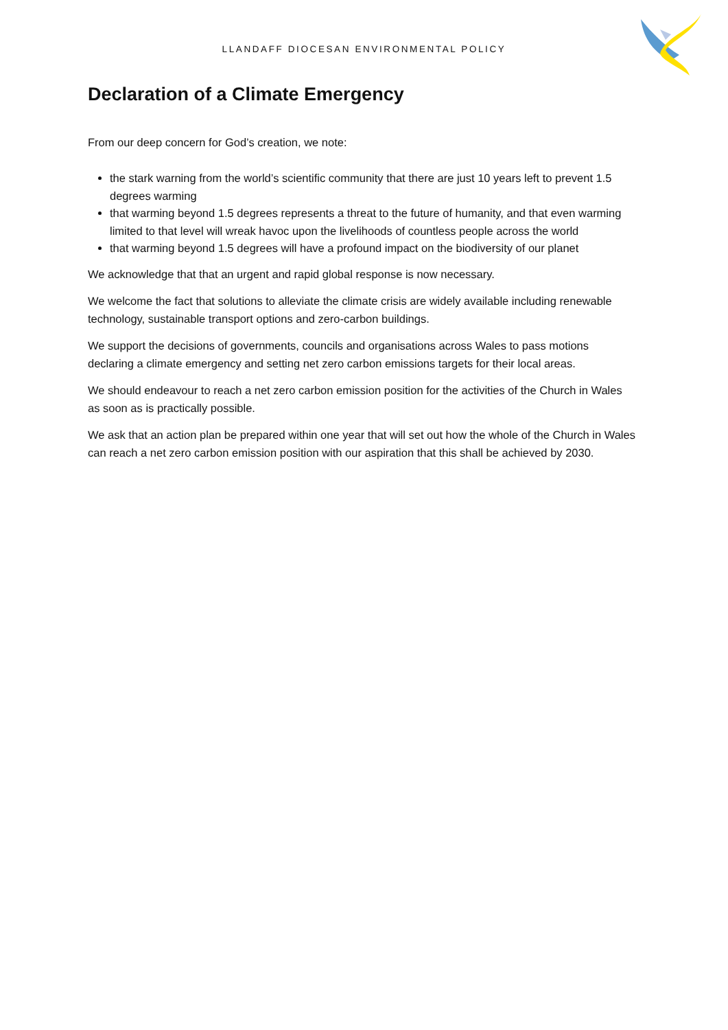LLANDAFF DIOCESAN ENVIRONMENTAL POLICY
Declaration of a Climate Emergency
From our deep concern for God’s creation, we note:
the stark warning from the world’s scientific community that there are just 10 years left to prevent 1.5 degrees warming
that warming beyond 1.5 degrees represents a threat to the future of humanity, and that even warming limited to that level will wreak havoc upon the livelihoods of countless people across the world
that warming beyond 1.5 degrees will have a profound impact on the biodiversity of our planet
We acknowledge that that an urgent and rapid global response is now necessary.
We welcome the fact that solutions to alleviate the climate crisis are widely available including renewable technology, sustainable transport options and zero-carbon buildings.
We support the decisions of governments, councils and organisations across Wales to pass motions declaring a climate emergency and setting net zero carbon emissions targets for their local areas.
We should endeavour to reach a net zero carbon emission position for the activities of the Church in Wales as soon as is practically possible.
We ask that an action plan be prepared within one year that will set out how the whole of the Church in Wales can reach a net zero carbon emission position with our aspiration that this shall be achieved by 2030.